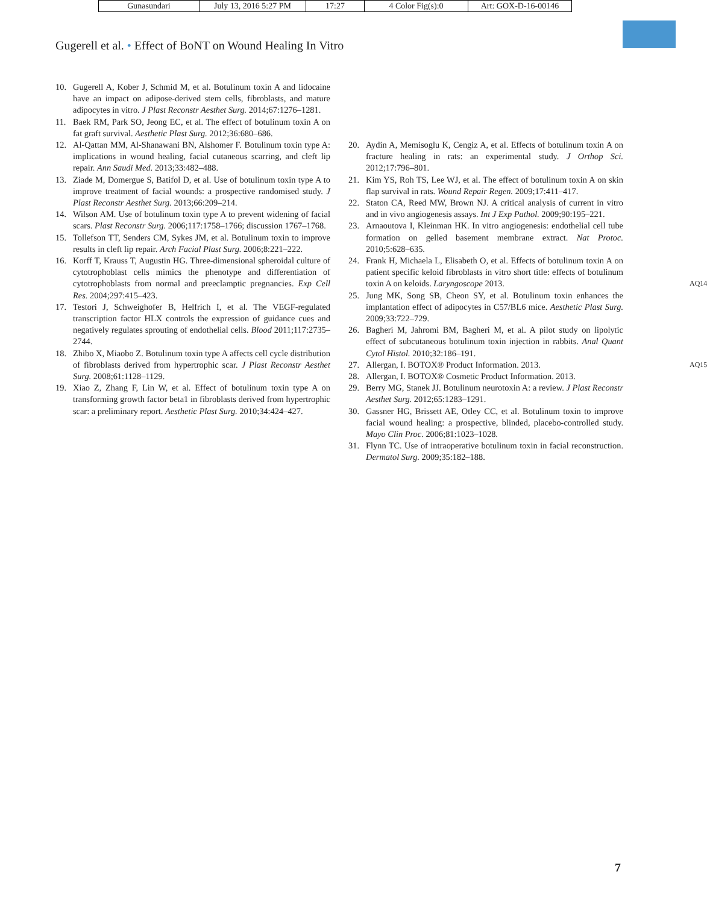| Gunasundari | July 13, 2016 5:27 PM | 17:27 | 4 Color Fig(s):0 | Art: GOX-D-16-00146 |
Gugerell et al. • Effect of BoNT on Wound Healing In Vitro
10. Gugerell A, Kober J, Schmid M, et al. Botulinum toxin A and lidocaine have an impact on adipose-derived stem cells, fibroblasts, and mature adipocytes in vitro. J Plast Reconstr Aesthet Surg. 2014;67:1276–1281.
11. Baek RM, Park SO, Jeong EC, et al. The effect of botulinum toxin A on fat graft survival. Aesthetic Plast Surg. 2012;36:680–686.
12. Al-Qattan MM, Al-Shanawani BN, Alshomer F. Botulinum toxin type A: implications in wound healing, facial cutaneous scarring, and cleft lip repair. Ann Saudi Med. 2013;33:482–488.
13. Ziade M, Domergue S, Batifol D, et al. Use of botulinum toxin type A to improve treatment of facial wounds: a prospective randomised study. J Plast Reconstr Aesthet Surg. 2013;66:209–214.
14. Wilson AM. Use of botulinum toxin type A to prevent widening of facial scars. Plast Reconstr Surg. 2006;117:1758–1766; discussion 1767–1768.
15. Tollefson TT, Senders CM, Sykes JM, et al. Botulinum toxin to improve results in cleft lip repair. Arch Facial Plast Surg. 2006;8:221–222.
16. Korff T, Krauss T, Augustin HG. Three-dimensional spheroidal culture of cytotrophoblast cells mimics the phenotype and differentiation of cytotrophoblasts from normal and preeclamptic pregnancies. Exp Cell Res. 2004;297:415–423.
17. Testori J, Schweighofer B, Helfrich I, et al. The VEGF-regulated transcription factor HLX controls the expression of guidance cues and negatively regulates sprouting of endothelial cells. Blood 2011;117:2735–2744.
18. Zhibo X, Miaobo Z. Botulinum toxin type A affects cell cycle distribution of fibroblasts derived from hypertrophic scar. J Plast Reconstr Aesthet Surg. 2008;61:1128–1129.
19. Xiao Z, Zhang F, Lin W, et al. Effect of botulinum toxin type A on transforming growth factor beta1 in fibroblasts derived from hypertrophic scar: a preliminary report. Aesthetic Plast Surg. 2010;34:424–427.
20. Aydin A, Memisoglu K, Cengiz A, et al. Effects of botulinum toxin A on fracture healing in rats: an experimental study. J Orthop Sci. 2012;17:796–801.
21. Kim YS, Roh TS, Lee WJ, et al. The effect of botulinum toxin A on skin flap survival in rats. Wound Repair Regen. 2009;17:411–417.
22. Staton CA, Reed MW, Brown NJ. A critical analysis of current in vitro and in vivo angiogenesis assays. Int J Exp Pathol. 2009;90:195–221.
23. Arnaoutova I, Kleinman HK. In vitro angiogenesis: endothelial cell tube formation on gelled basement membrane extract. Nat Protoc. 2010;5:628–635.
24. Frank H, Michaela L, Elisabeth O, et al. Effects of botulinum toxin A on patient specific keloid fibroblasts in vitro short title: effects of botulinum toxin A on keloids. Laryngoscope 2013. AQ14
25. Jung MK, Song SB, Cheon SY, et al. Botulinum toxin enhances the implantation effect of adipocytes in C57/BL6 mice. Aesthetic Plast Surg. 2009;33:722–729.
26. Bagheri M, Jahromi BM, Bagheri M, et al. A pilot study on lipolytic effect of subcutaneous botulinum toxin injection in rabbits. Anal Quant Cytol Histol. 2010;32:186–191.
27. Allergan, I. BOTOX® Product Information. 2013. AQ15
28. Allergan, I. BOTOX® Cosmetic Product Information. 2013.
29. Berry MG, Stanek JJ. Botulinum neurotoxin A: a review. J Plast Reconstr Aesthet Surg. 2012;65:1283–1291.
30. Gassner HG, Brissett AE, Otley CC, et al. Botulinum toxin to improve facial wound healing: a prospective, blinded, placebo-controlled study. Mayo Clin Proc. 2006;81:1023–1028.
31. Flynn TC. Use of intraoperative botulinum toxin in facial reconstruction. Dermatol Surg. 2009;35:182–188.
7